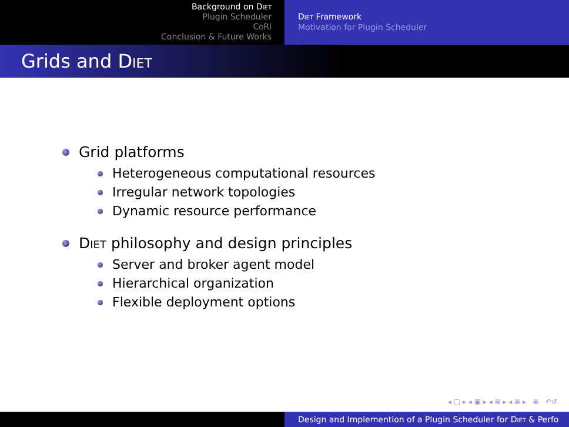Background on Diet
Plugin Scheduler
CoRI
Conclusion & Future Works
Diet Framework
Motivation for Plugin Scheduler
Grids and Diet
Grid platforms
Heterogeneous computational resources
Irregular network topologies
Dynamic resource performance
Diet philosophy and design principles
Server and broker agent model
Hierarchical organization
Flexible deployment options
◂ ▢ ▸ ◂ ▣ ▸ ◂ ≣ ▸ ◂ ≣ ▸ ≣ ↶↺
Design and Implemention of a Plugin Scheduler for Diet & Perfo